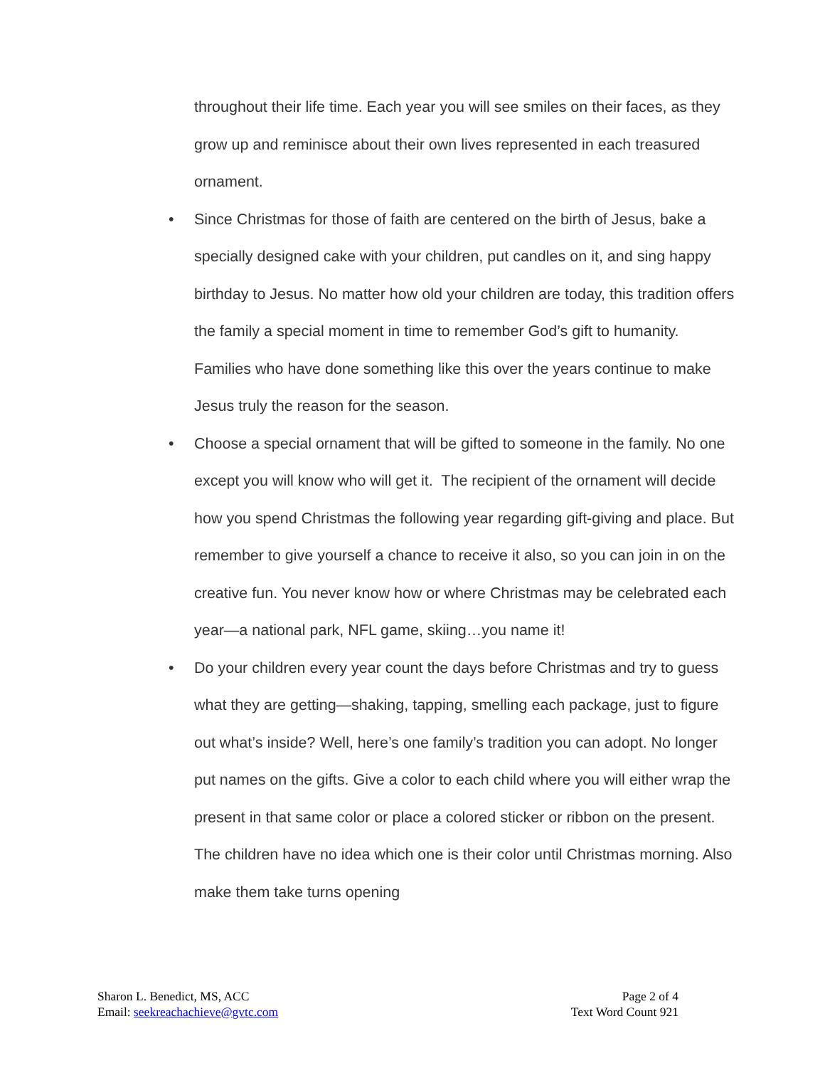throughout their life time. Each year you will see smiles on their faces, as they grow up and reminisce about their own lives represented in each treasured ornament.
• Since Christmas for those of faith are centered on the birth of Jesus, bake a specially designed cake with your children, put candles on it, and sing happy birthday to Jesus. No matter how old your children are today, this tradition offers the family a special moment in time to remember God’s gift to humanity. Families who have done something like this over the years continue to make Jesus truly the reason for the season.
• Choose a special ornament that will be gifted to someone in the family. No one except you will know who will get it. The recipient of the ornament will decide how you spend Christmas the following year regarding gift-giving and place. But remember to give yourself a chance to receive it also, so you can join in on the creative fun. You never know how or where Christmas may be celebrated each year—a national park, NFL game, skiing…you name it!
• Do your children every year count the days before Christmas and try to guess what they are getting—shaking, tapping, smelling each package, just to figure out what’s inside? Well, here’s one family’s tradition you can adopt. No longer put names on the gifts. Give a color to each child where you will either wrap the present in that same color or place a colored sticker or ribbon on the present. The children have no idea which one is their color until Christmas morning. Also make them take turns opening
Sharon L. Benedict, MS, ACC
Email: seekreachachieve@gvtc.com
Page 2 of 4
Text Word Count 921